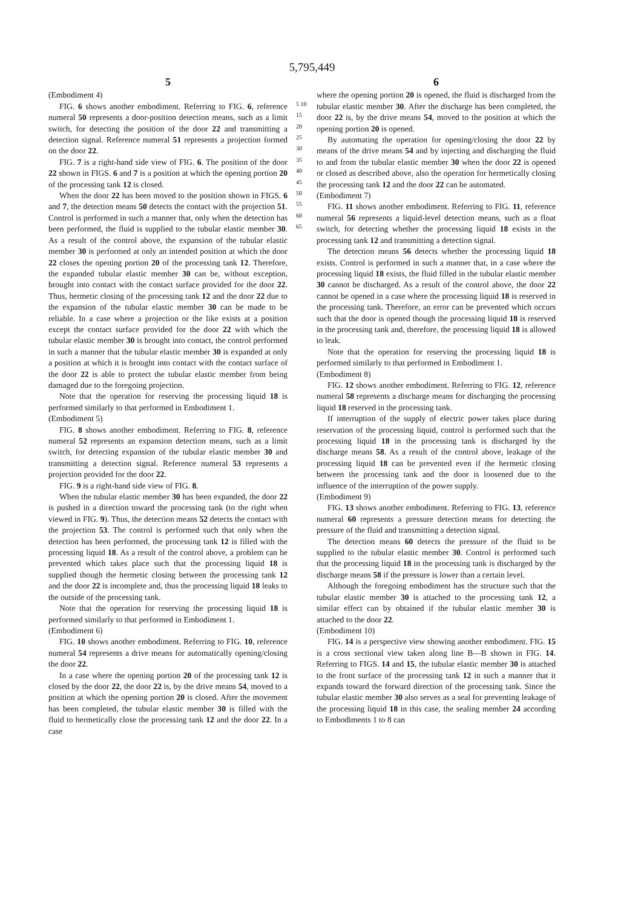5,795,449
5
(Embodiment 4)
FIG. 6 shows another embodiment. Referring to FIG. 6, reference numeral 50 represents a door-position detection means, such as a limit switch, for detecting the position of the door 22 and transmitting a detection signal. Reference numeral 51 represents a projection formed on the door 22.
FIG. 7 is a right-hand side view of FIG. 6. The position of the door 22 shown in FIGS. 6 and 7 is a position at which the opening portion 20 of the processing tank 12 is closed.
When the door 22 has been moved to the position shown in FIGS. 6 and 7, the detection means 50 detects the contact with the projection 51. Control is performed in such a manner that, only when the detection has been performed, the fluid is supplied to the tubular elastic member 30. As a result of the control above, the expansion of the tubular elastic member 30 is performed at only an intended position at which the door 22 closes the opening portion 20 of the processing tank 12. Therefore, the expanded tubular elastic member 30 can be, without exception, brought into contact with the contact surface provided for the door 22. Thus, hermetic closing of the processing tank 12 and the door 22 due to the expansion of the tubular elastic member 30 can be made to be reliable. In a case where a projection or the like exists at a position except the contact surface provided for the door 22 with which the tubular elastic member 30 is brought into contact, the control performed in such a manner that the tubular elastic member 30 is expanded at only a position at which it is brought into contact with the contact surface of the door 22 is able to protect the tubular elastic member from being damaged due to the foregoing projection.
Note that the operation for reserving the processing liquid 18 is performed similarly to that performed in Embodiment 1.
(Embodiment 5)
FIG. 8 shows another embodiment. Referring to FIG. 8, reference numeral 52 represents an expansion detection means, such as a limit switch, for detecting expansion of the tubular elastic member 30 and transmitting a detection signal. Reference numeral 53 represents a projection provided for the door 22.
FIG. 9 is a right-hand side view of FIG. 8.
When the tubular elastic member 30 has been expanded, the door 22 is pushed in a direction toward the processing tank (to the right when viewed in FIG. 9). Thus, the detection means 52 detects the contact with the projection 53. The control is performed such that only when the detection has been performed, the processing tank 12 is filled with the processing liquid 18. As a result of the control above, a problem can be prevented which takes place such that the processing liquid 18 is supplied though the hermetic closing between the processing tank 12 and the door 22 is incomplete and, thus the processing liquid 18 leaks to the outside of the processing tank.
Note that the operation for reserving the processing liquid 18 is performed similarly to that performed in Embodiment 1.
(Embodiment 6)
FIG. 10 shows another embodiment. Referring to FIG. 10, reference numeral 54 represents a drive means for automatically opening/closing the door 22.
In a case where the opening portion 20 of the processing tank 12 is closed by the door 22, the door 22 is, by the drive means 54, moved to a position at which the opening portion 20 is closed. After the movement has been completed, the tubular elastic member 30 is filled with the fluid to hermetically close the processing tank 12 and the door 22. In a case
5 10 15 20 25 30 35 40 45 50 55 60 65
6
where the opening portion 20 is opened, the fluid is discharged from the tubular elastic member 30. After the discharge has been completed, the door 22 is, by the drive means 54, moved to the position at which the opening portion 20 is opened.
By automating the operation for opening/closing the door 22 by means of the drive means 54 and by injecting and discharging the fluid to and from the tubular elastic member 30 when the door 22 is opened or closed as described above, also the operation for hermetically closing the processing tank 12 and the door 22 can be automated.
(Embodiment 7)
FIG. 11 shows another embodiment. Referring to FIG. 11, reference numeral 56 represents a liquid-level detection means, such as a float switch, for detecting whether the processing liquid 18 exists in the processing tank 12 and transmitting a detection signal.
The detection means 56 detects whether the processing liquid 18 exists. Control is performed in such a manner that, in a case where the processing liquid 18 exists, the fluid filled in the tubular elastic member 30 cannot be discharged. As a result of the control above, the door 22 cannot be opened in a case where the processing liquid 18 is reserved in the processing tank. Therefore, an error can be prevented which occurs such that the door is opened though the processing liquid 18 is reserved in the processing tank and, therefore, the processing liquid 18 is allowed to leak.
Note that the operation for reserving the processing liquid 18 is performed similarly to that performed in Embodiment 1.
(Embodiment 8)
FIG. 12 shows another embodiment. Referring to FIG. 12, reference numeral 58 represents a discharge means for discharging the processing liquid 18 reserved in the processing tank.
If interruption of the supply of electric power takes place during reservation of the processing liquid, control is performed such that the processing liquid 18 in the processing tank is discharged by the discharge means 58. As a result of the control above, leakage of the processing liquid 18 can be prevented even if the hermetic closing between the processing tank and the door is loosened due to the influence of the interruption of the power supply.
(Embodiment 9)
FIG. 13 shows another embodiment. Referring to FIG. 13, reference numeral 60 represents a pressure detection means for detecting the pressure of the fluid and transmitting a detection signal.
The detection means 60 detects the pressure of the fluid to be supplied to the tubular elastic member 30. Control is performed such that the processing liquid 18 in the processing tank is discharged by the discharge means 58 if the pressure is lower than a certain level.
Although the foregoing embodiment has the structure such that the tubular elastic member 30 is attached to the processing tank 12, a similar effect can by obtained if the tubular elastic member 30 is attached to the door 22.
(Embodiment 10)
FIG. 14 is a perspective view showing another embodiment. FIG. 15 is a cross sectional view taken along line B—B shown in FIG. 14. Referring to FIGS. 14 and 15, the tubular elastic member 30 is attached to the front surface of the processing tank 12 in such a manner that it expands toward the forward direction of the processing tank. Since the tubular elastic member 30 also serves as a seal for preventing leakage of the processing liquid 18 in this case, the sealing member 24 according to Embodiments 1 to 8 can